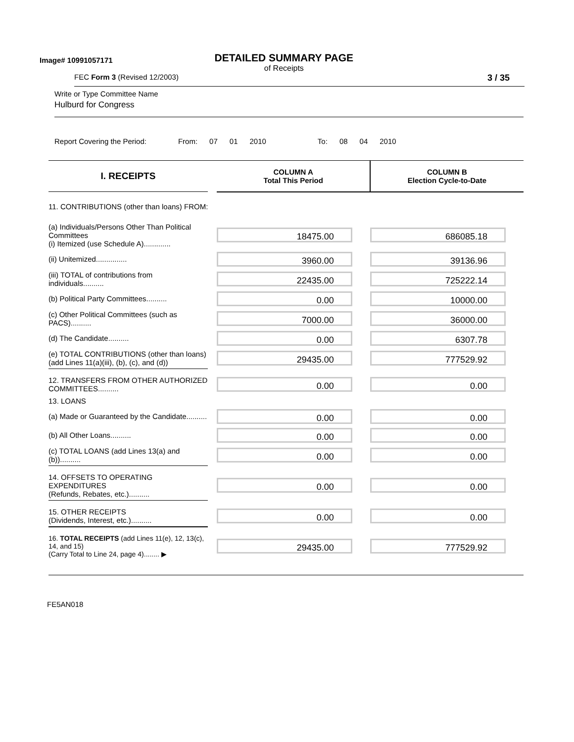Image# 10991057171
DETAILED SUMMARY PAGE
of Receipts
FEC Form 3 (Revised 12/2003) 3 / 35
Write or Type Committee Name
Hulburd for Congress
Report Covering the Period: From: 07 01 2010 To: 08 04 2010
| I. RECEIPTS | | COLUMN A Total This Period | COLUMN B Election Cycle-to-Date |
| 11. CONTRIBUTIONS (other than loans) FROM: | | | |
| (a) Individuals/Persons Other Than Political Committees (i) Itemized (use Schedule A)............. | | 18475.00 | 686085.18 |
| (ii) Unitemized............... | | 3960.00 | 39136.96 |
| (iii) TOTAL of contributions from individuals.......... | | 22435.00 | 725222.14 |
| (b) Political Party Committees.......... | | 0.00 | 10000.00 |
| (c) Other Political Committees (such as PACS).......... | | 7000.00 | 36000.00 |
| (d) The Candidate.......... | | 0.00 | 6307.78 |
| (e) TOTAL CONTRIBUTIONS (other than loans) (add Lines 11(a)(iii), (b), (c), and (d)) | | 29435.00 | 777529.92 |
| 12. TRANSFERS FROM OTHER AUTHORIZED COMMITTEES.......... | | 0.00 | 0.00 |
| 13. LOANS | | | |
| (a) Made or Guaranteed by the Candidate.......... | | 0.00 | 0.00 |
| (b) All Other Loans.......... | | 0.00 | 0.00 |
| (c) TOTAL LOANS (add Lines 13(a) and (b)).......... | | 0.00 | 0.00 |
| 14. OFFSETS TO OPERATING EXPENDITURES (Refunds, Rebates, etc.).......... | | 0.00 | 0.00 |
| 15. OTHER RECEIPTS (Dividends, Interest, etc.).......... | | 0.00 | 0.00 |
| 16. TOTAL RECEIPTS (add Lines 11(e), 12, 13(c), 14, and 15) (Carry Total to Line 24, page 4)........ ▶ | | 29435.00 | 777529.92 |
FE5AN018